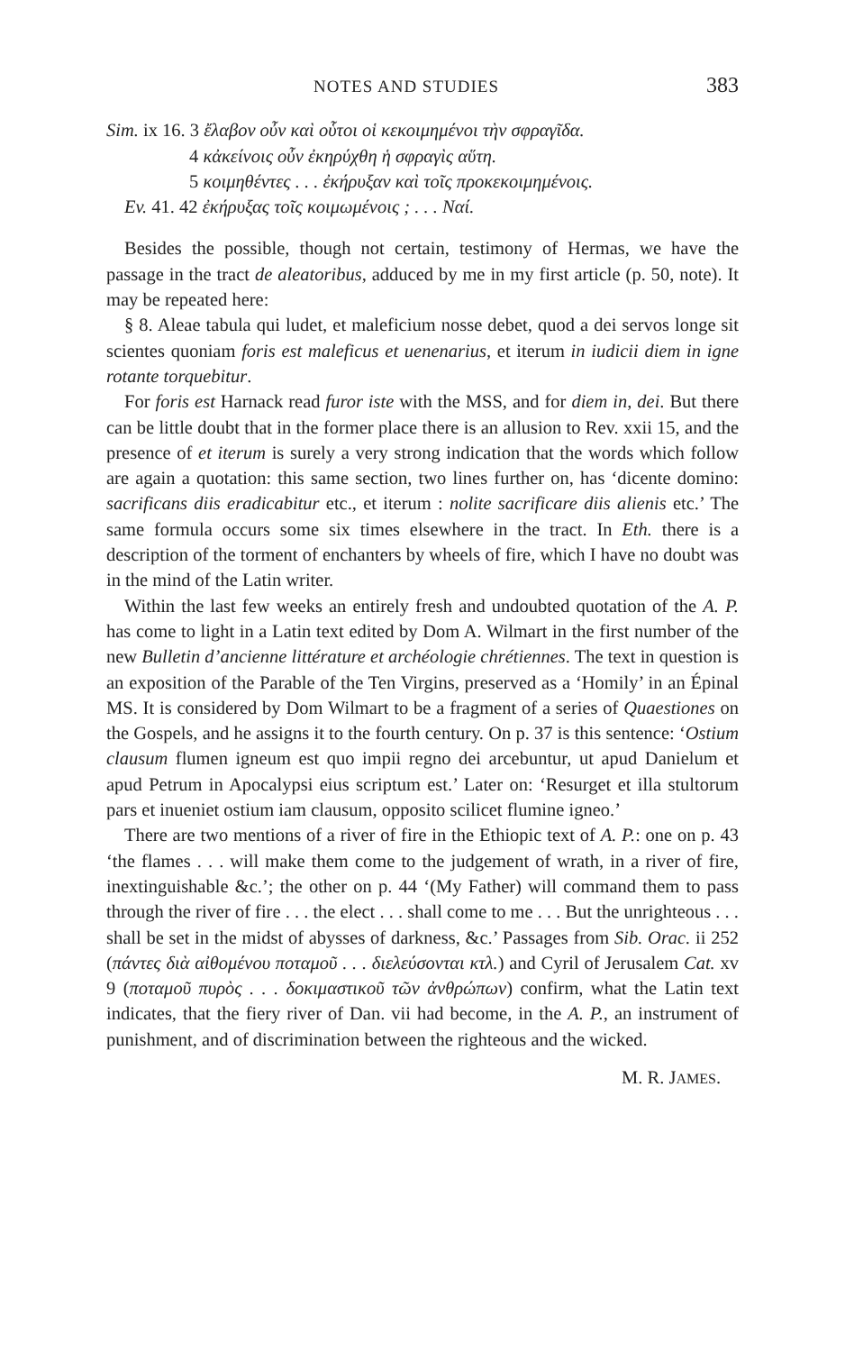NOTES AND STUDIES 383
Sim. ix 16. 3 ἔλαβον οὖν καὶ οὗτοι οἱ κεκοιμημένοι τὴν σφραγῖδα.
4 κἀκείνοις οὖν ἐκηρύχθη ἡ σφραγὶς αὕτη.
5 κοιμηθέντες . . . ἐκήρυξαν καὶ τοῖς προκεκοιμημένοις.
Ev. 41. 42 ἐκήρυξας τοῖς κοιμωμένοις ; . . . Ναί.
Besides the possible, though not certain, testimony of Hermas, we have the passage in the tract de aleatoribus, adduced by me in my first article (p. 50, note). It may be repeated here:
§ 8. Aleae tabula qui ludet, et maleficium nosse debet, quod a dei servos longe sit scientes quoniam foris est maleficus et uenenarius, et iterum in iudicii diem in igne rotante torquebitur.
For foris est Harnack read furor iste with the MSS, and for diem in, dei. But there can be little doubt that in the former place there is an allusion to Rev. xxii 15, and the presence of et iterum is surely a very strong indication that the words which follow are again a quotation: this same section, two lines further on, has ‘dicente domino: sacrificans diis eradicabitur etc., et iterum : nolite sacrificare diis alienis etc.’ The same formula occurs some six times elsewhere in the tract. In Eth. there is a description of the torment of enchanters by wheels of fire, which I have no doubt was in the mind of the Latin writer.
Within the last few weeks an entirely fresh and undoubted quotation of the A. P. has come to light in a Latin text edited by Dom A. Wilmart in the first number of the new Bulletin d’ancienne littérature et archéologie chrétiennes. The text in question is an exposition of the Parable of the Ten Virgins, preserved as a ‘Homily’ in an Épinal MS. It is considered by Dom Wilmart to be a fragment of a series of Quaestiones on the Gospels, and he assigns it to the fourth century. On p. 37 is this sentence: ‘Ostium clausum flumen igneum est quo impii regno dei arcebuntur, ut apud Danielum et apud Petrum in Apocalypsi eius scriptum est.’ Later on: ‘Resurget et illa stultorum pars et inueniet ostium iam clausum, opposito scilicet flumine igneo.’
There are two mentions of a river of fire in the Ethiopic text of A. P.: one on p. 43 ‘the flames . . . will make them come to the judgement of wrath, in a river of fire, inextinguishable &c.’; the other on p. 44 ‘(My Father) will command them to pass through the river of fire . . . the elect . . . shall come to me . . . But the unrighteous . . . shall be set in the midst of abysses of darkness, &c.’ Passages from Sib. Orac. ii 252 (πάντες διὰ αἰθομένου ποταμοῦ . . . διελεύσονται κτλ.) and Cyril of Jerusalem Cat. xv 9 (ποταμοῦ πυρὸς . . . δοκιμαστικοῦ τῶν ἀνθρώπων) confirm, what the Latin text indicates, that the fiery river of Dan. vii had become, in the A. P., an instrument of punishment, and of discrimination between the righteous and the wicked.
M. R. JAMES.